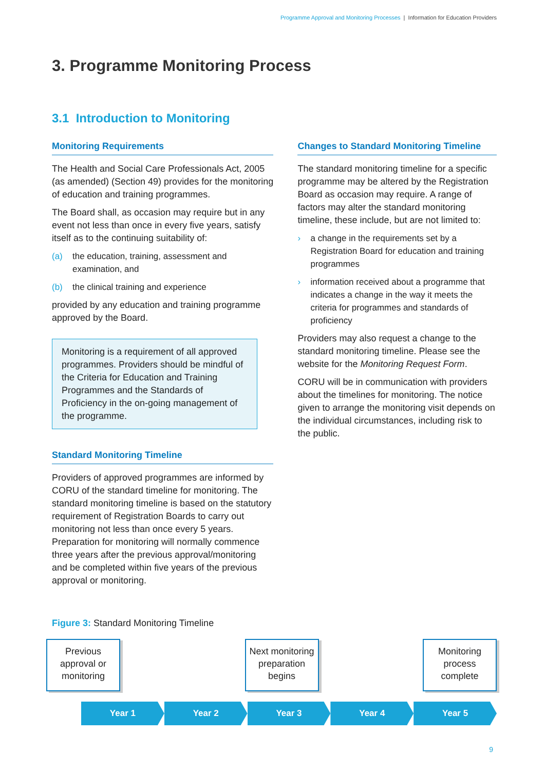Programme Approval and Monitoring Processes | Information for Education Providers
3. Programme Monitoring Process
3.1 Introduction to Monitoring
Monitoring Requirements
The Health and Social Care Professionals Act, 2005 (as amended) (Section 49) provides for the monitoring of education and training programmes.
The Board shall, as occasion may require but in any event not less than once in every five years, satisfy itself as to the continuing suitability of:
(a) the education, training, assessment and examination, and
(b) the clinical training and experience
provided by any education and training programme approved by the Board.
Monitoring is a requirement of all approved programmes. Providers should be mindful of the Criteria for Education and Training Programmes and the Standards of Proficiency in the on-going management of the programme.
Standard Monitoring Timeline
Providers of approved programmes are informed by CORU of the standard timeline for monitoring. The standard monitoring timeline is based on the statutory requirement of Registration Boards to carry out monitoring not less than once every 5 years. Preparation for monitoring will normally commence three years after the previous approval/monitoring and be completed within five years of the previous approval or monitoring.
Changes to Standard Monitoring Timeline
The standard monitoring timeline for a specific programme may be altered by the Registration Board as occasion may require. A range of factors may alter the standard monitoring timeline, these include, but are not limited to:
› a change in the requirements set by a Registration Board for education and training programmes
› information received about a programme that indicates a change in the way it meets the criteria for programmes and standards of proficiency
Providers may also request a change to the standard monitoring timeline. Please see the website for the Monitoring Request Form.
CORU will be in communication with providers about the timelines for monitoring. The notice given to arrange the monitoring visit depends on the individual circumstances, including risk to the public.
Figure 3: Standard Monitoring Timeline
Previous approval or monitoring
Next monitoring preparation begins
Monitoring process complete
Year 1 Year 2 Year 3 Year 4 Year 5
9